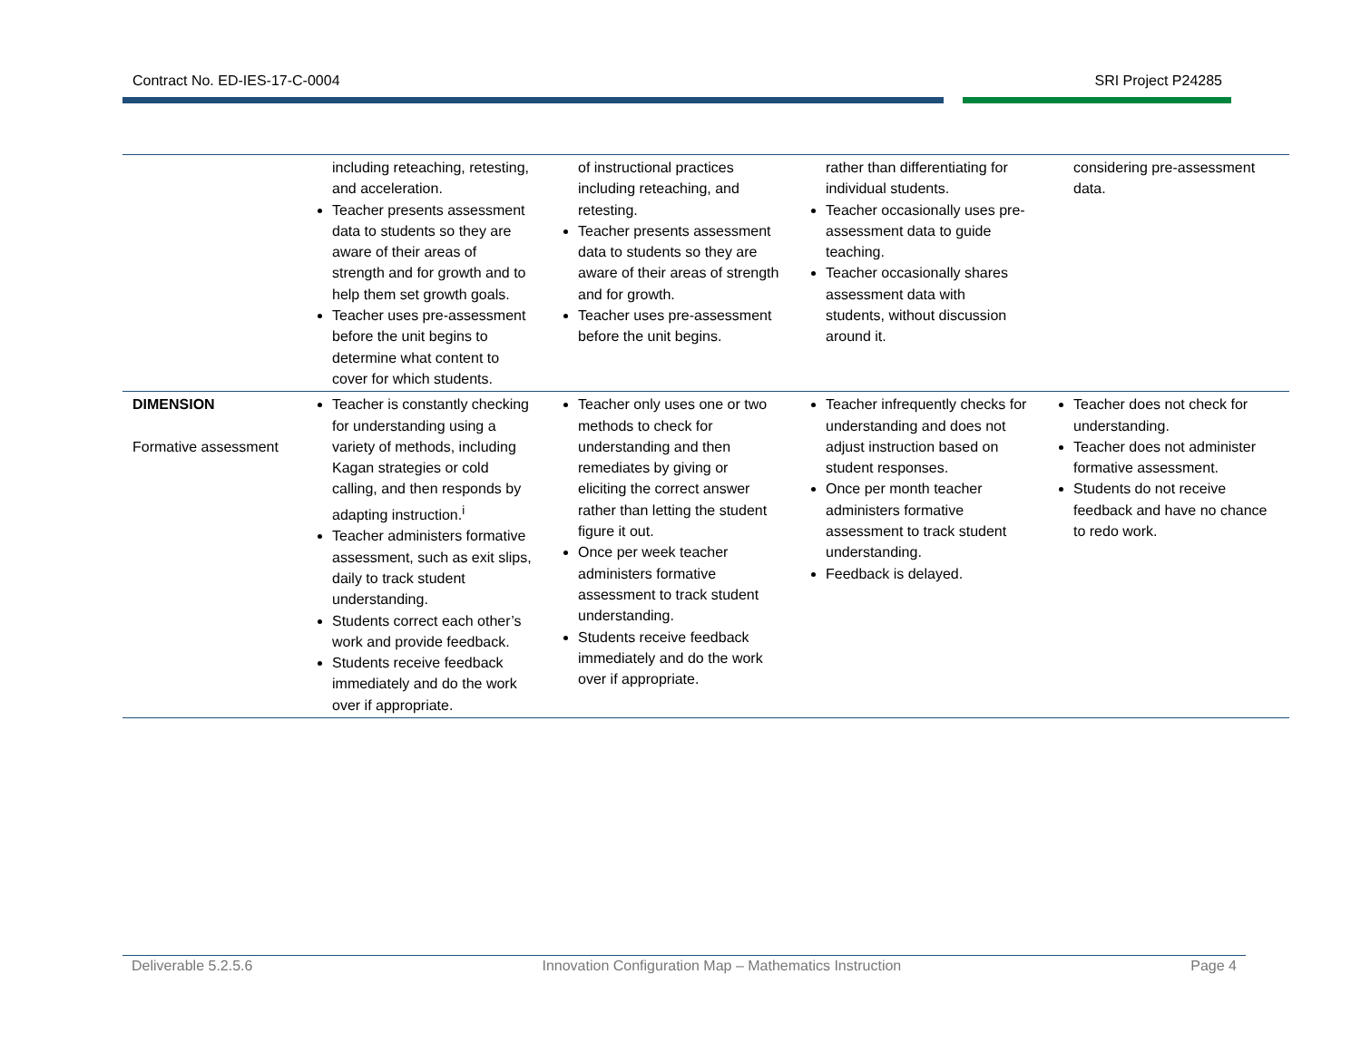Contract No. ED-IES-17-C-0004 SRI Project P24285
| | including reteaching, retesting, and acceleration. Teacher presents assessment data to students so they are aware of their areas of strength and for growth and to help them set growth goals. Teacher uses pre-assessment before the unit begins to determine what content to cover for which students. | of instructional practices including reteaching, and retesting. Teacher presents assessment data to students so they are aware of their areas of strength and for growth. Teacher uses pre-assessment before the unit begins. | rather than differentiating for individual students. Teacher occasionally uses pre-assessment data to guide teaching. Teacher occasionally shares assessment data with students, without discussion around it. | considering pre-assessment data. |
| DIMENSION Formative assessment | Teacher is constantly checking for understanding using a variety of methods, including Kagan strategies or cold calling, and then responds by adapting instruction.<sup>i</sup> Teacher administers formative assessment, such as exit slips, daily to track student understanding. Students correct each other’s work and provide feedback. Students receive feedback immediately and do the work over if appropriate. | Teacher only uses one or two methods to check for understanding and then remediates by giving or eliciting the correct answer rather than letting the student figure it out. Once per week teacher administers formative assessment to track student understanding. Students receive feedback immediately and do the work over if appropriate. | Teacher infrequently checks for understanding and does not adjust instruction based on student responses. Once per month teacher administers formative assessment to track student understanding. Feedback is delayed. | Teacher does not check for understanding. Teacher does not administer formative assessment. Students do not receive feedback and have no chance to redo work. |
Deliverable 5.2.5.6 Innovation Configuration Map – Mathematics Instruction Page 4